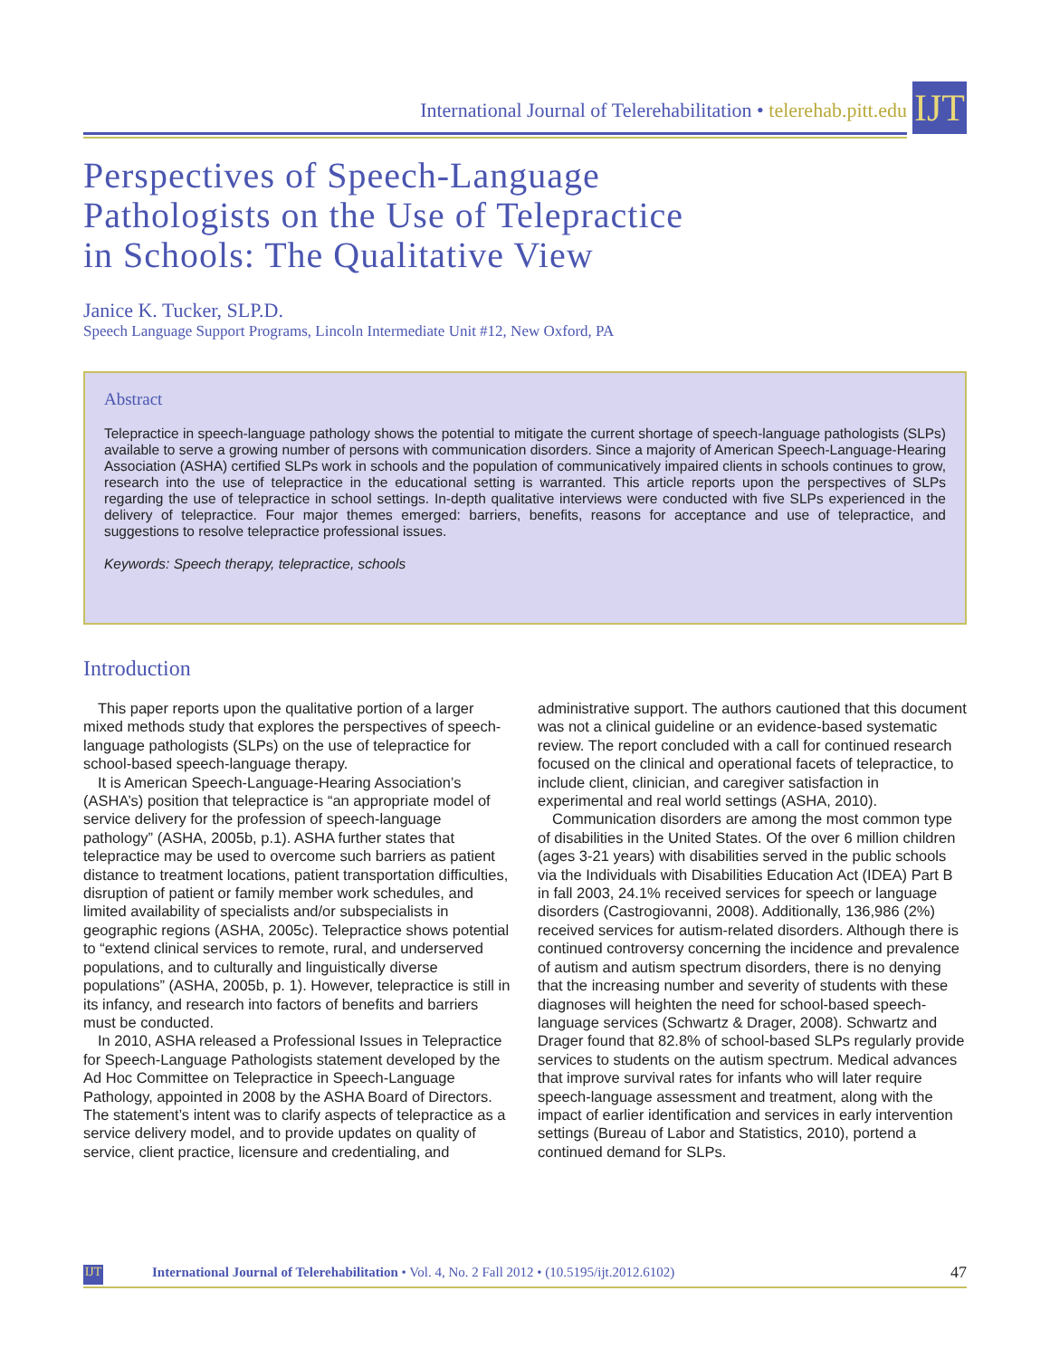International Journal of Telerehabilitation • telerehab.pitt.edu
IJT
Perspectives of Speech-Language
Pathologists on the Use of Telepractice
in Schools: The Qualitative View
Janice K. Tucker, SLP.D.
Speech Language Support Programs, Lincoln Intermediate Unit #12, New Oxford, PA
Abstract
Telepractice in speech-language pathology shows the potential to mitigate the current shortage of speech-language pathologists (SLPs) available to serve a growing number of persons with communication disorders. Since a majority of American Speech-Language-Hearing Association (ASHA) certified SLPs work in schools and the population of communicatively impaired clients in schools continues to grow, research into the use of telepractice in the educational setting is warranted. This article reports upon the perspectives of SLPs regarding the use of telepractice in school settings. In-depth qualitative interviews were conducted with five SLPs experienced in the delivery of telepractice. Four major themes emerged: barriers, benefits, reasons for acceptance and use of telepractice, and suggestions to resolve telepractice professional issues.
Keywords: Speech therapy, telepractice, schools
Introduction
This paper reports upon the qualitative portion of a larger mixed methods study that explores the perspectives of speech-language pathologists (SLPs) on the use of telepractice for school-based speech-language therapy.
It is American Speech-Language-Hearing Association’s (ASHA’s) position that telepractice is “an appropriate model of service delivery for the profession of speech-language pathology” (ASHA, 2005b, p.1). ASHA further states that telepractice may be used to overcome such barriers as patient distance to treatment locations, patient transportation difficulties, disruption of patient or family member work schedules, and limited availability of specialists and/or subspecialists in geographic regions (ASHA, 2005c). Telepractice shows potential to “extend clinical services to remote, rural, and underserved populations, and to culturally and linguistically diverse populations” (ASHA, 2005b, p. 1). However, telepractice is still in its infancy, and research into factors of benefits and barriers must be conducted.
In 2010, ASHA released a Professional Issues in Telepractice for Speech-Language Pathologists statement developed by the Ad Hoc Committee on Telepractice in Speech-Language Pathology, appointed in 2008 by the ASHA Board of Directors. The statement’s intent was to clarify aspects of telepractice as a service delivery model, and to provide updates on quality of service, client practice, licensure and credentialing, and administrative support. The authors cautioned that this document was not a clinical guideline or an evidence-based systematic review. The report concluded with a call for continued research focused on the clinical and operational facets of telepractice, to include client, clinician, and caregiver satisfaction in experimental and real world settings (ASHA, 2010).
Communication disorders are among the most common type of disabilities in the United States. Of the over 6 million children (ages 3-21 years) with disabilities served in the public schools via the Individuals with Disabilities Education Act (IDEA) Part B in fall 2003, 24.1% received services for speech or language disorders (Castrogiovanni, 2008). Additionally, 136,986 (2%) received services for autism-related disorders. Although there is continued controversy concerning the incidence and prevalence of autism and autism spectrum disorders, there is no denying that the increasing number and severity of students with these diagnoses will heighten the need for school-based speech-language services (Schwartz & Drager, 2008). Schwartz and Drager found that 82.8% of school-based SLPs regularly provide services to students on the autism spectrum. Medical advances that improve survival rates for infants who will later require speech-language assessment and treatment, along with the impact of earlier identification and services in early intervention settings (Bureau of Labor and Statistics, 2010), portend a continued demand for SLPs.
IJT International Journal of Telerehabilitation • Vol. 4, No. 2 Fall 2012 • (10.5195/ijt.2012.6102) 47